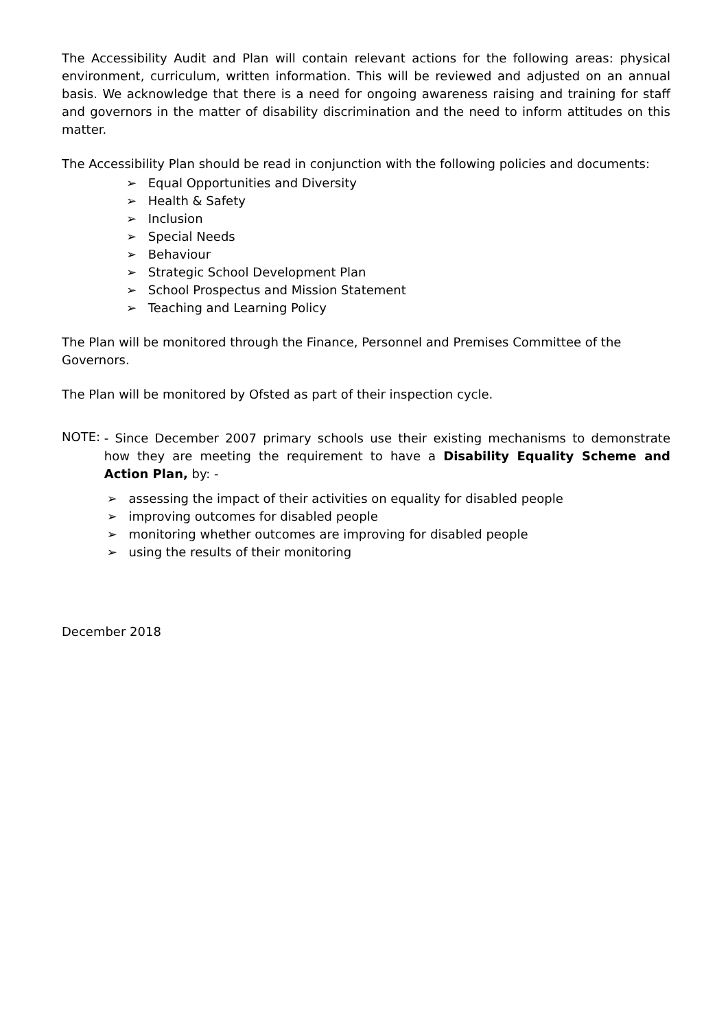The Accessibility Audit and Plan will contain relevant actions for the following areas: physical environment, curriculum, written information. This will be reviewed and adjusted on an annual basis. We acknowledge that there is a need for ongoing awareness raising and training for staff and governors in the matter of disability discrimination and the need to inform attitudes on this matter.
The Accessibility Plan should be read in conjunction with the following policies and documents:
➢ Equal Opportunities and Diversity
➢ Health & Safety
➢ Inclusion
➢ Special Needs
➢ Behaviour
➢ Strategic School Development Plan
➢ School Prospectus and Mission Statement
➢ Teaching and Learning Policy
The Plan will be monitored through the Finance, Personnel and Premises Committee of the Governors.
The Plan will be monitored by Ofsted as part of their inspection cycle.
NOTE:
- Since December 2007 primary schools use their existing mechanisms to demonstrate how they are meeting the requirement to have a Disability Equality Scheme and Action Plan, by: -
➢ assessing the impact of their activities on equality for disabled people
➢ improving outcomes for disabled people
➢ monitoring whether outcomes are improving for disabled people
➢ using the results of their monitoring
December 2018